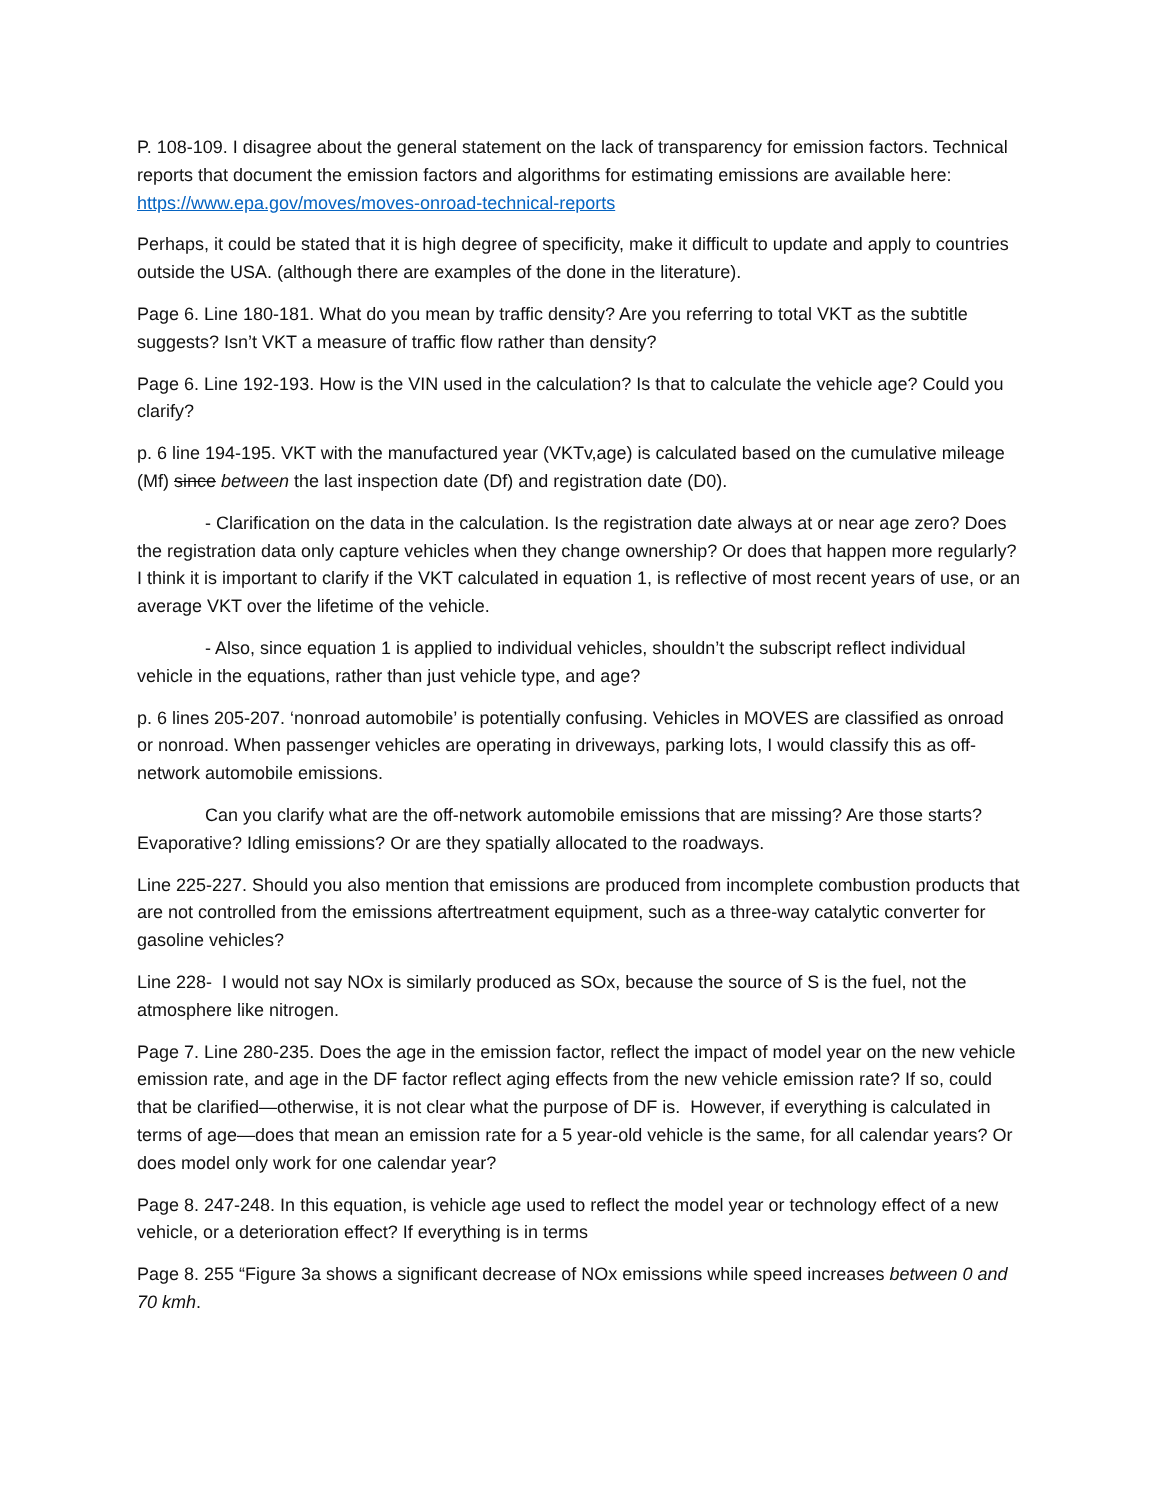P. 108-109. I disagree about the general statement on the lack of transparency for emission factors. Technical reports that document the emission factors and algorithms for estimating emissions are available here: https://www.epa.gov/moves/moves-onroad-technical-reports
Perhaps, it could be stated that it is high degree of specificity, make it difficult to update and apply to countries outside the USA. (although there are examples of the done in the literature).
Page 6. Line 180-181. What do you mean by traffic density? Are you referring to total VKT as the subtitle suggests? Isn’t VKT a measure of traffic flow rather than density?
Page 6. Line 192-193. How is the VIN used in the calculation? Is that to calculate the vehicle age? Could you clarify?
p. 6 line 194-195. VKT with the manufactured year (VKTv,age) is calculated based on the cumulative mileage (Mf) since between the last inspection date (Df) and registration date (D0).
- Clarification on the data in the calculation. Is the registration date always at or near age zero? Does the registration data only capture vehicles when they change ownership? Or does that happen more regularly? I think it is important to clarify if the VKT calculated in equation 1, is reflective of most recent years of use, or an average VKT over the lifetime of the vehicle.
- Also, since equation 1 is applied to individual vehicles, shouldn’t the subscript reflect individual vehicle in the equations, rather than just vehicle type, and age?
p. 6 lines 205-207. ‘nonroad automobile’ is potentially confusing. Vehicles in MOVES are classified as onroad or nonroad. When passenger vehicles are operating in driveways, parking lots, I would classify this as off-network automobile emissions.
Can you clarify what are the off-network automobile emissions that are missing? Are those starts? Evaporative? Idling emissions? Or are they spatially allocated to the roadways.
Line 225-227. Should you also mention that emissions are produced from incomplete combustion products that are not controlled from the emissions aftertreatment equipment, such as a three-way catalytic converter for gasoline vehicles?
Line 228- I would not say NOx is similarly produced as SOx, because the source of S is the fuel, not the atmosphere like nitrogen.
Page 7. Line 280-235. Does the age in the emission factor, reflect the impact of model year on the new vehicle emission rate, and age in the DF factor reflect aging effects from the new vehicle emission rate? If so, could that be clarified—otherwise, it is not clear what the purpose of DF is. However, if everything is calculated in terms of age—does that mean an emission rate for a 5 year-old vehicle is the same, for all calendar years? Or does model only work for one calendar year?
Page 8. 247-248. In this equation, is vehicle age used to reflect the model year or technology effect of a new vehicle, or a deterioration effect? If everything is in terms
Page 8. 255 “Figure 3a shows a significant decrease of NOx emissions while speed increases between 0 and 70 kmh.